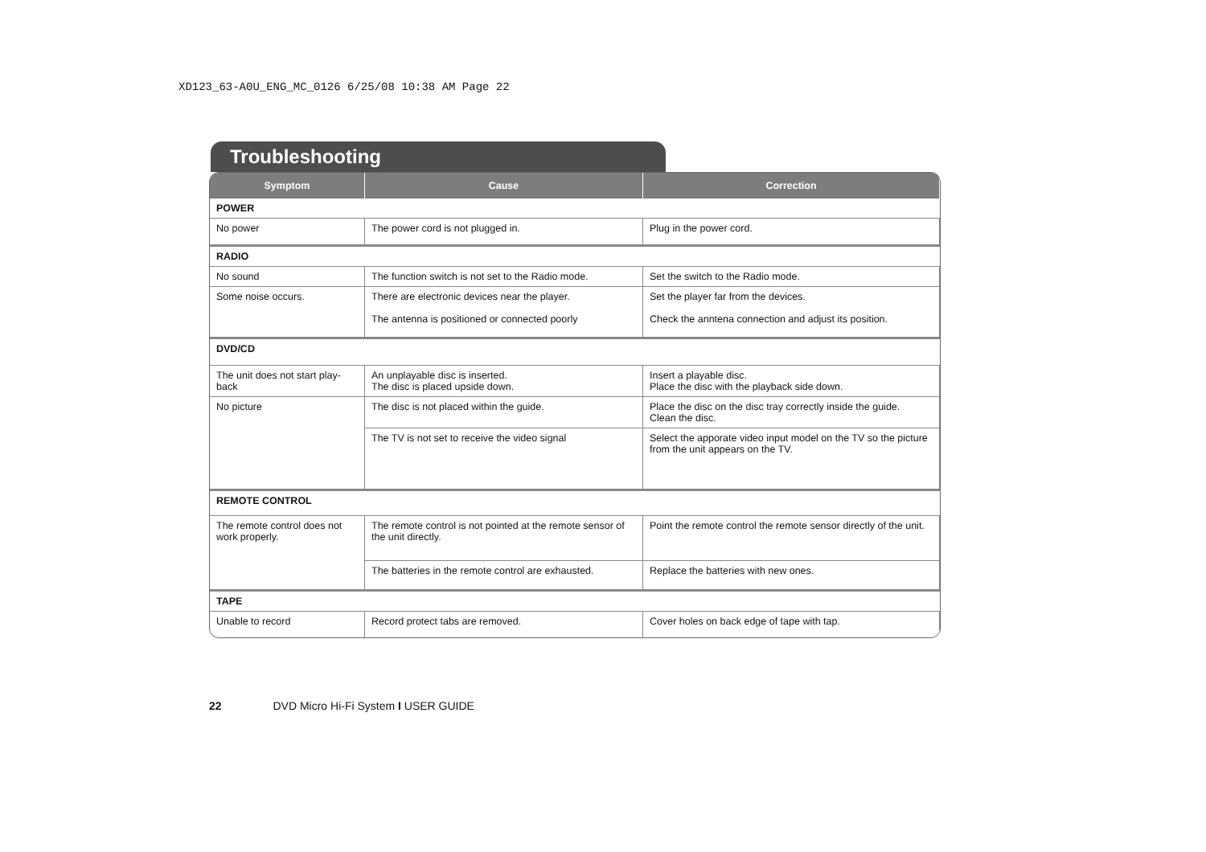XD123_63-A0U_ENG_MC_0126 6/25/08 10:38 AM Page 22
Troubleshooting
| Symptom | Cause | Correction |
| --- | --- | --- |
| POWER | | |
| No power | The power cord is not plugged in. | Plug in the power cord. |
| RADIO | | |
| No sound | The function switch is not set to the Radio mode. | Set the switch to the Radio mode. |
| Some noise occurs. | There are electronic devices near the player. The antenna is positioned or connected poorly | Set the player far from the devices. Check the anntena connection and adjust its position. |
| DVD/CD | | |
| The unit does not start play-back | An unplayable disc is inserted. The disc is placed upside down. | Insert a playable disc. Place the disc with the playback side down. |
| No picture | The disc is not placed within the guide. | Place the disc on the disc tray correctly inside the guide. Clean the disc. |
| | The TV is not set to receive the video signal | Select the apporate video input model on the TV so the picture from the unit appears on the TV. |
| REMOTE CONTROL | | |
| The remote control does not work properly. | The remote control is not pointed at the remote sensor of the unit directly. | Point the remote control the remote sensor directly of the unit. |
| | The batteries in the remote control are exhausted. | Replace the batteries with new ones. |
| TAPE | | |
| Unable to record | Record protect tabs are removed. | Cover holes on back edge of tape with tap. |
22 DVD Micro Hi-Fi System I USER GUIDE